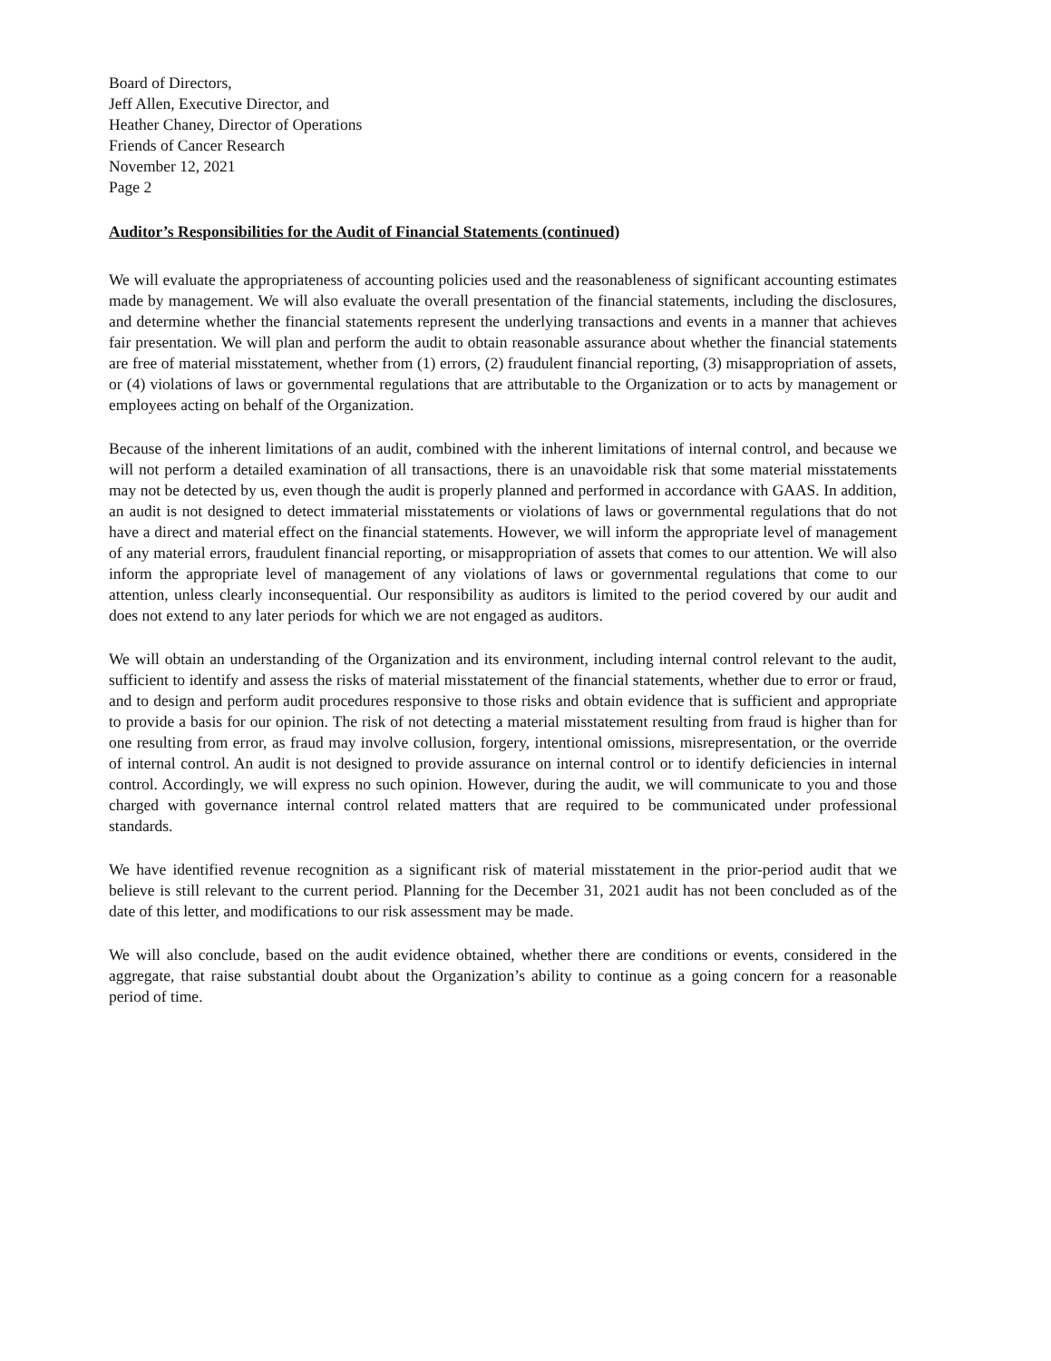Board of Directors,
Jeff Allen, Executive Director, and
Heather Chaney, Director of Operations
Friends of Cancer Research
November 12, 2021
Page 2
Auditor’s Responsibilities for the Audit of Financial Statements (continued)
We will evaluate the appropriateness of accounting policies used and the reasonableness of significant accounting estimates made by management. We will also evaluate the overall presentation of the financial statements, including the disclosures, and determine whether the financial statements represent the underlying transactions and events in a manner that achieves fair presentation. We will plan and perform the audit to obtain reasonable assurance about whether the financial statements are free of material misstatement, whether from (1) errors, (2) fraudulent financial reporting, (3) misappropriation of assets, or (4) violations of laws or governmental regulations that are attributable to the Organization or to acts by management or employees acting on behalf of the Organization.
Because of the inherent limitations of an audit, combined with the inherent limitations of internal control, and because we will not perform a detailed examination of all transactions, there is an unavoidable risk that some material misstatements may not be detected by us, even though the audit is properly planned and performed in accordance with GAAS. In addition, an audit is not designed to detect immaterial misstatements or violations of laws or governmental regulations that do not have a direct and material effect on the financial statements. However, we will inform the appropriate level of management of any material errors, fraudulent financial reporting, or misappropriation of assets that comes to our attention. We will also inform the appropriate level of management of any violations of laws or governmental regulations that come to our attention, unless clearly inconsequential. Our responsibility as auditors is limited to the period covered by our audit and does not extend to any later periods for which we are not engaged as auditors.
We will obtain an understanding of the Organization and its environment, including internal control relevant to the audit, sufficient to identify and assess the risks of material misstatement of the financial statements, whether due to error or fraud, and to design and perform audit procedures responsive to those risks and obtain evidence that is sufficient and appropriate to provide a basis for our opinion. The risk of not detecting a material misstatement resulting from fraud is higher than for one resulting from error, as fraud may involve collusion, forgery, intentional omissions, misrepresentation, or the override of internal control. An audit is not designed to provide assurance on internal control or to identify deficiencies in internal control. Accordingly, we will express no such opinion. However, during the audit, we will communicate to you and those charged with governance internal control related matters that are required to be communicated under professional standards.
We have identified revenue recognition as a significant risk of material misstatement in the prior-period audit that we believe is still relevant to the current period. Planning for the December 31, 2021 audit has not been concluded as of the date of this letter, and modifications to our risk assessment may be made.
We will also conclude, based on the audit evidence obtained, whether there are conditions or events, considered in the aggregate, that raise substantial doubt about the Organization’s ability to continue as a going concern for a reasonable period of time.